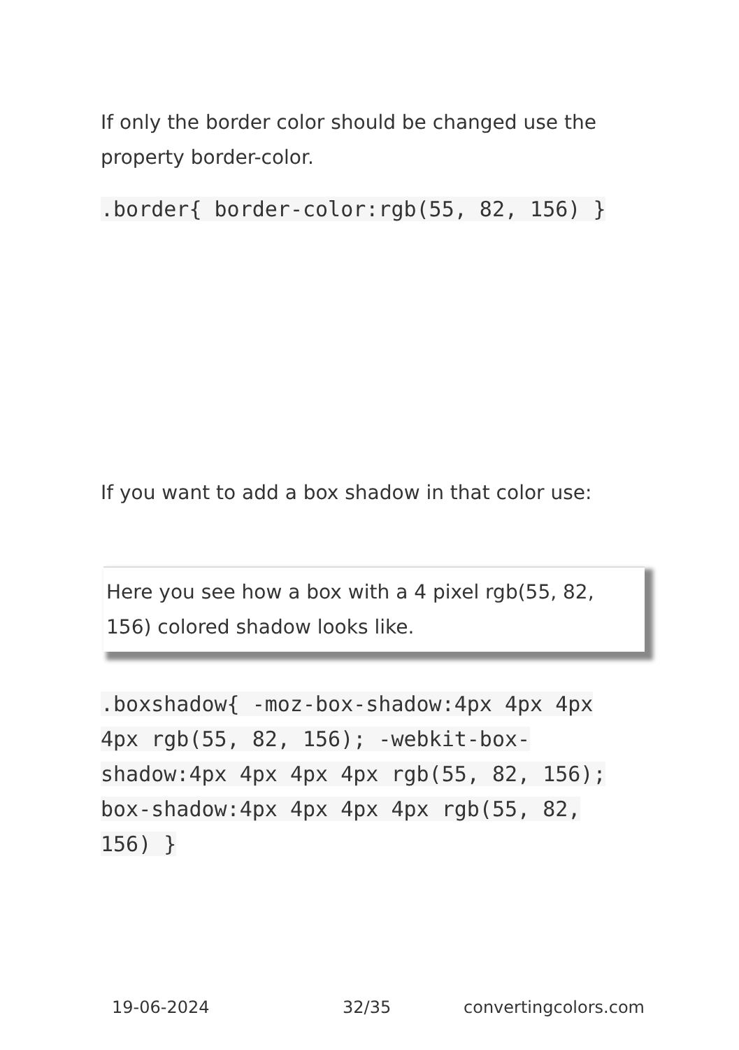If only the border color should be changed use the property border-color.
.border{ border-color:rgb(55, 82, 156) }
If you want to add a box shadow in that color use:
Here you see how a box with a 4 pixel rgb(55, 82, 156) colored shadow looks like.
.boxshadow{ -moz-box-shadow:4px 4px 4px 4px rgb(55, 82, 156); -webkit-box-shadow:4px 4px 4px 4px rgb(55, 82, 156); box-shadow:4px 4px 4px 4px rgb(55, 82, 156) }
19-06-2024 32/35 convertingcolors.com